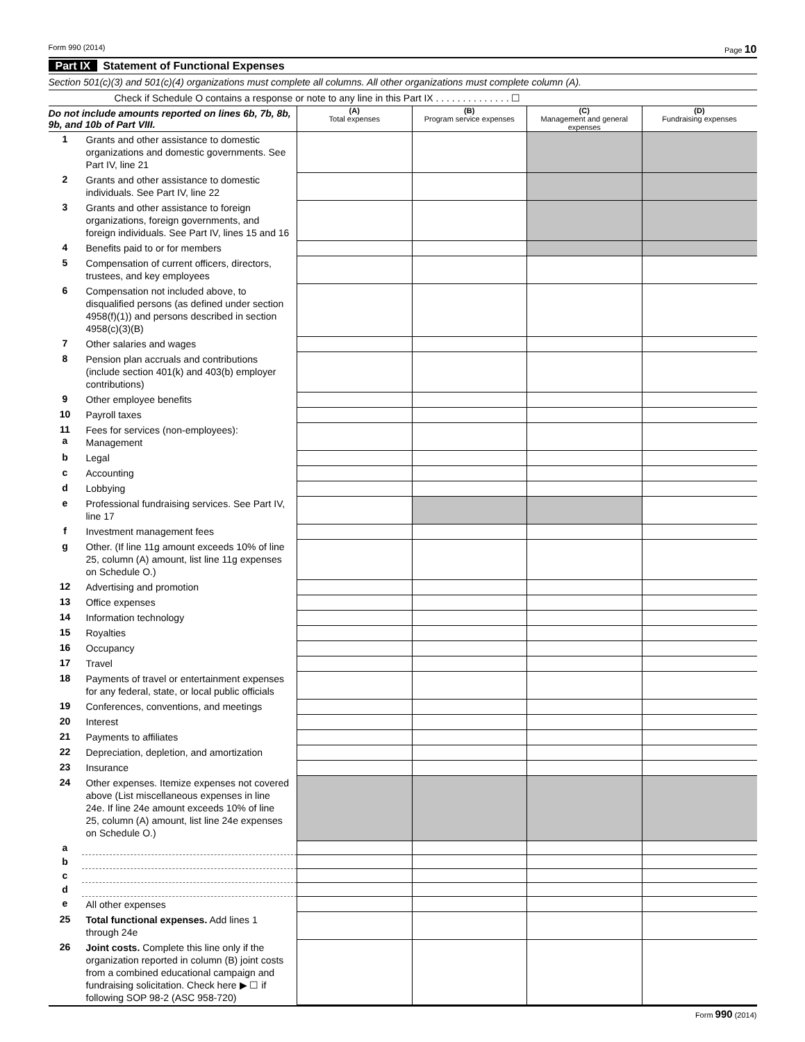Form 990 (2014) Page 10
Part IX Statement of Functional Expenses
Section 501(c)(3) and 501(c)(4) organizations must complete all columns. All other organizations must complete column (A).
Check if Schedule O contains a response or note to any line in this Part IX . . . . . . . . . . . . . . ☐
| Do not include amounts reported on lines 6b, 7b, 8b, 9b, and 10b of Part VIII. | | (A) Total expenses | (B) Program service expenses | (C) Management and general expenses | (D) Fundraising expenses |
| 1 | Grants and other assistance to domestic organizations and domestic governments. See Part IV, line 21 | | | | |
| 2 | Grants and other assistance to domestic individuals. See Part IV, line 22 | | | | |
| 3 | Grants and other assistance to foreign organizations, foreign governments, and foreign individuals. See Part IV, lines 15 and 16 | | | | |
| 4 | Benefits paid to or for members | | | | |
| 5 | Compensation of current officers, directors, trustees, and key employees | | | | |
| 6 | Compensation not included above, to disqualified persons (as defined under section 4958(f)(1)) and persons described in section 4958(c)(3)(B) | | | | |
| 7 | Other salaries and wages | | | | |
| 8 | Pension plan accruals and contributions (include section 401(k) and 403(b) employer contributions) | | | | |
| 9 | Other employee benefits | | | | |
| 10 | Payroll taxes | | | | |
| 11 a | Fees for services (non-employees): Management | | | | |
| b | Legal | | | | |
| c | Accounting | | | | |
| d | Lobbying | | | | |
| e | Professional fundraising services. See Part IV, line 17 | | | | |
| f | Investment management fees | | | | |
| g | Other. (If line 11g amount exceeds 10% of line 25, column (A) amount, list line 11g expenses on Schedule O.) | | | | |
| 12 | Advertising and promotion | | | | |
| 13 | Office expenses | | | | |
| 14 | Information technology | | | | |
| 15 | Royalties | | | | |
| 16 | Occupancy | | | | |
| 17 | Travel | | | | |
| 18 | Payments of travel or entertainment expenses for any federal, state, or local public officials | | | | |
| 19 | Conferences, conventions, and meetings | | | | |
| 20 | Interest | | | | |
| 21 | Payments to affiliates | | | | |
| 22 | Depreciation, depletion, and amortization | | | | |
| 23 | Insurance | | | | |
| 24 | Other expenses. Itemize expenses not covered above (List miscellaneous expenses in line 24e. If line 24e amount exceeds 10% of line 25, column (A) amount, list line 24e expenses on Schedule O.) | | | | |
| a | | | | | |
| b | | | | | |
| c | | | | | |
| d | | | | | |
| e | All other expenses | | | | |
| 25 | Total functional expenses. Add lines 1 through 24e | | | | |
| 26 | Joint costs. Complete this line only if the organization reported in column (B) joint costs from a combined educational campaign and fundraising solicitation. Check here ▶ ☐ if following SOP 98-2 (ASC 958-720) | | | | |
Form 990 (2014)